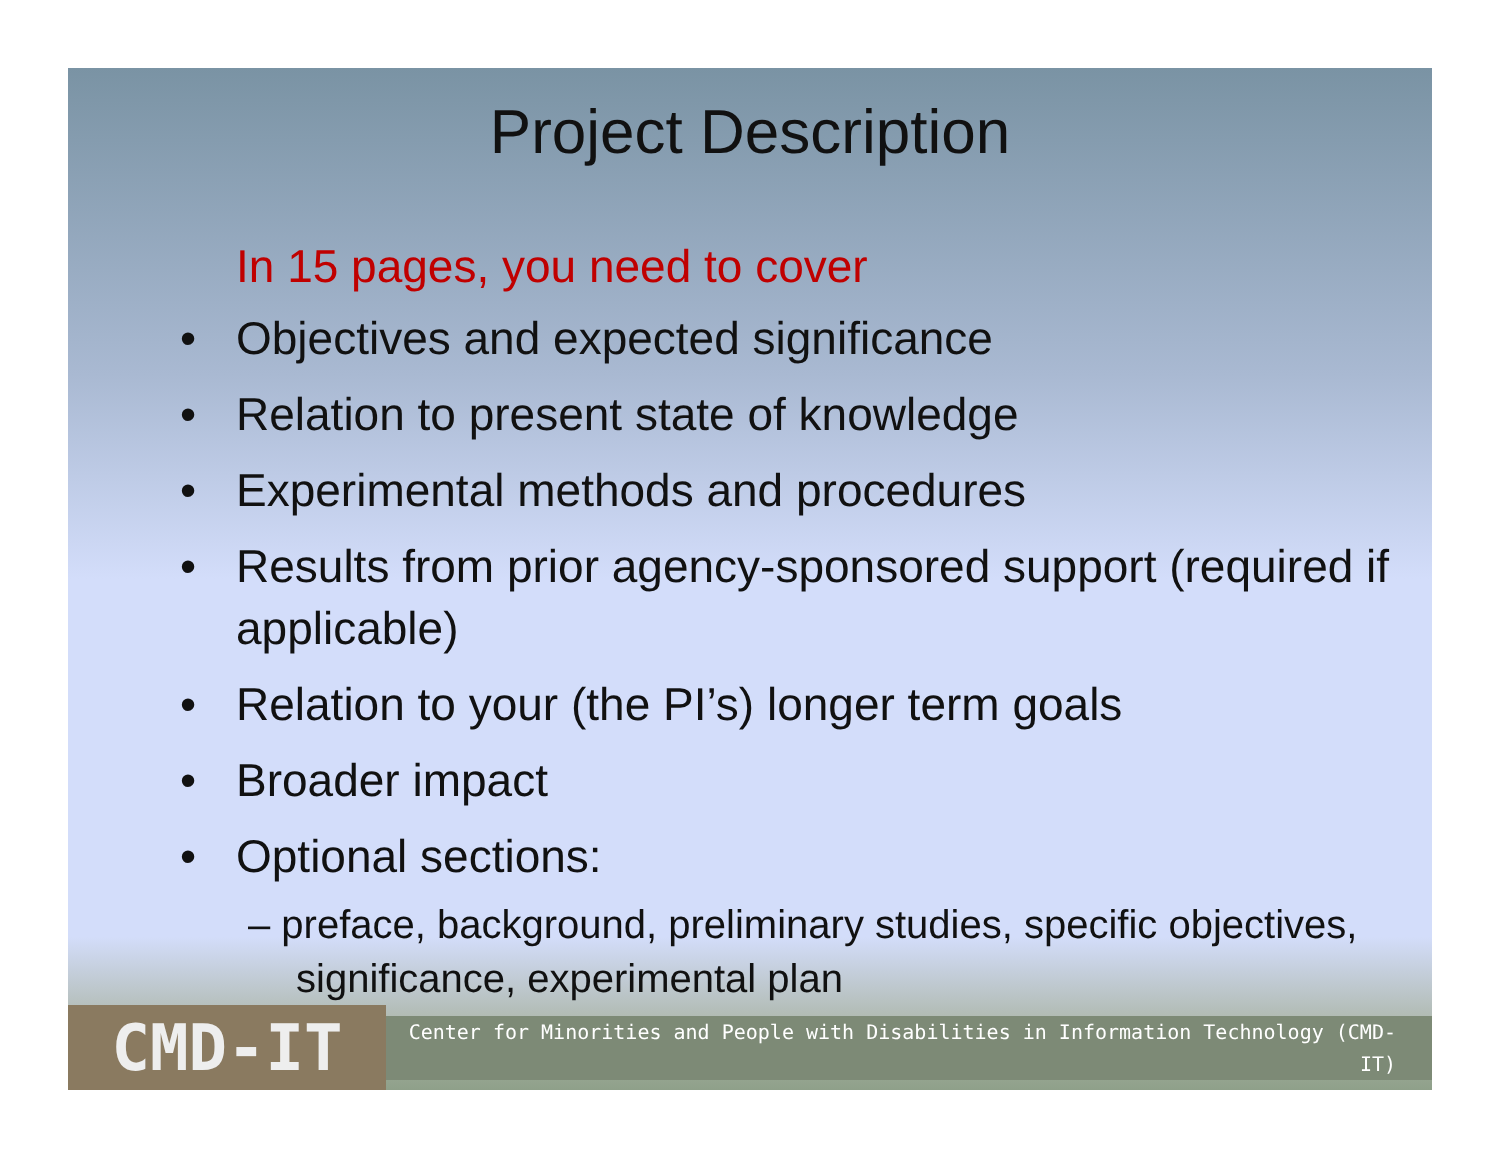Project Description
In 15 pages, you need to cover
• Objectives and expected significance
• Relation to present state of knowledge
• Experimental methods and procedures
• Results from prior agency-sponsored support (required if applicable)
• Relation to your (the PI’s) longer term goals
• Broader impact
• Optional sections:
– preface, background, preliminary studies, specific objectives, significance, experimental plan
CMD-IT
Center for Minorities and People with Disabilities in Information Technology (CMD-IT)